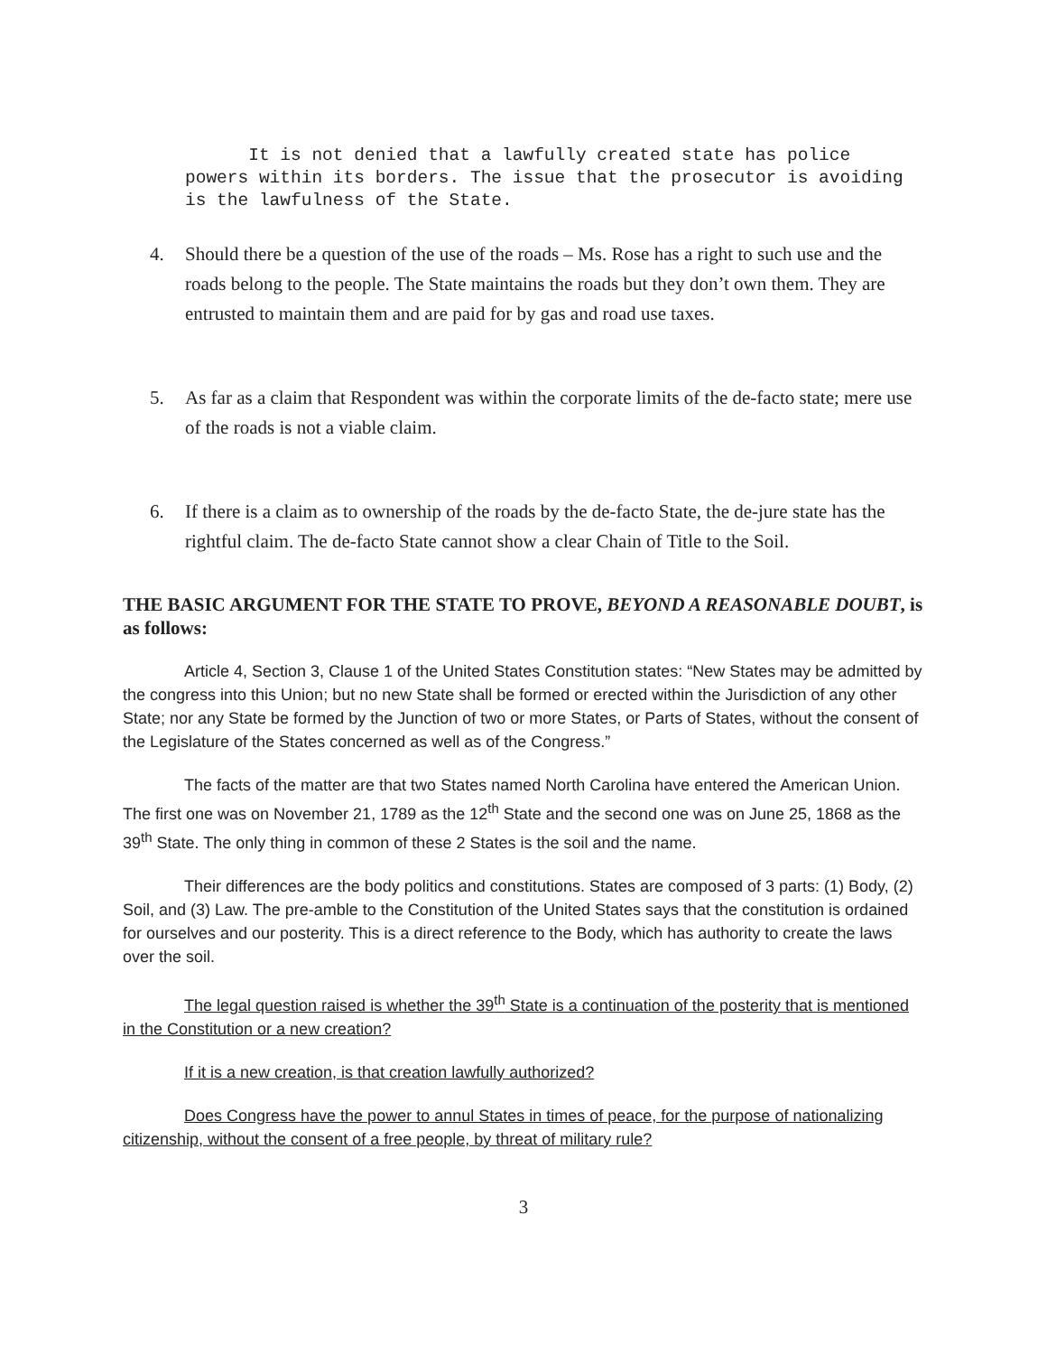It is not denied that a lawfully created state has police powers within its borders. The issue that the prosecutor is avoiding is the lawfulness of the State.
4. Should there be a question of the use of the roads – Ms. Rose has a right to such use and the roads belong to the people. The State maintains the roads but they don’t own them. They are entrusted to maintain them and are paid for by gas and road use taxes.
5. As far as a claim that Respondent was within the corporate limits of the de-facto state; mere use of the roads is not a viable claim.
6. If there is a claim as to ownership of the roads by the de-facto State, the de-jure state has the rightful claim. The de-facto State cannot show a clear Chain of Title to the Soil.
THE BASIC ARGUMENT FOR THE STATE TO PROVE, BEYOND A REASONABLE DOUBT, is as follows:
Article 4, Section 3, Clause 1 of the United States Constitution states: “New States may be admitted by the congress into this Union; but no new State shall be formed or erected within the Jurisdiction of any other State; nor any State be formed by the Junction of two or more States, or Parts of States, without the consent of the Legislature of the States concerned as well as of the Congress.”
The facts of the matter are that two States named North Carolina have entered the American Union. The first one was on November 21, 1789 as the 12<sup>th</sup> State and the second one was on June 25, 1868 as the 39<sup>th</sup> State. The only thing in common of these 2 States is the soil and the name.
Their differences are the body politics and constitutions. States are composed of 3 parts: (1) Body, (2) Soil, and (3) Law. The pre-amble to the Constitution of the United States says that the constitution is ordained for ourselves and our posterity. This is a direct reference to the Body, which has authority to create the laws over the soil.
The legal question raised is whether the 39<sup>th</sup> State is a continuation of the posterity that is mentioned in the Constitution or a new creation?
If it is a new creation, is that creation lawfully authorized?
Does Congress have the power to annul States in times of peace, for the purpose of nationalizing citizenship, without the consent of a free people, by threat of military rule?
3